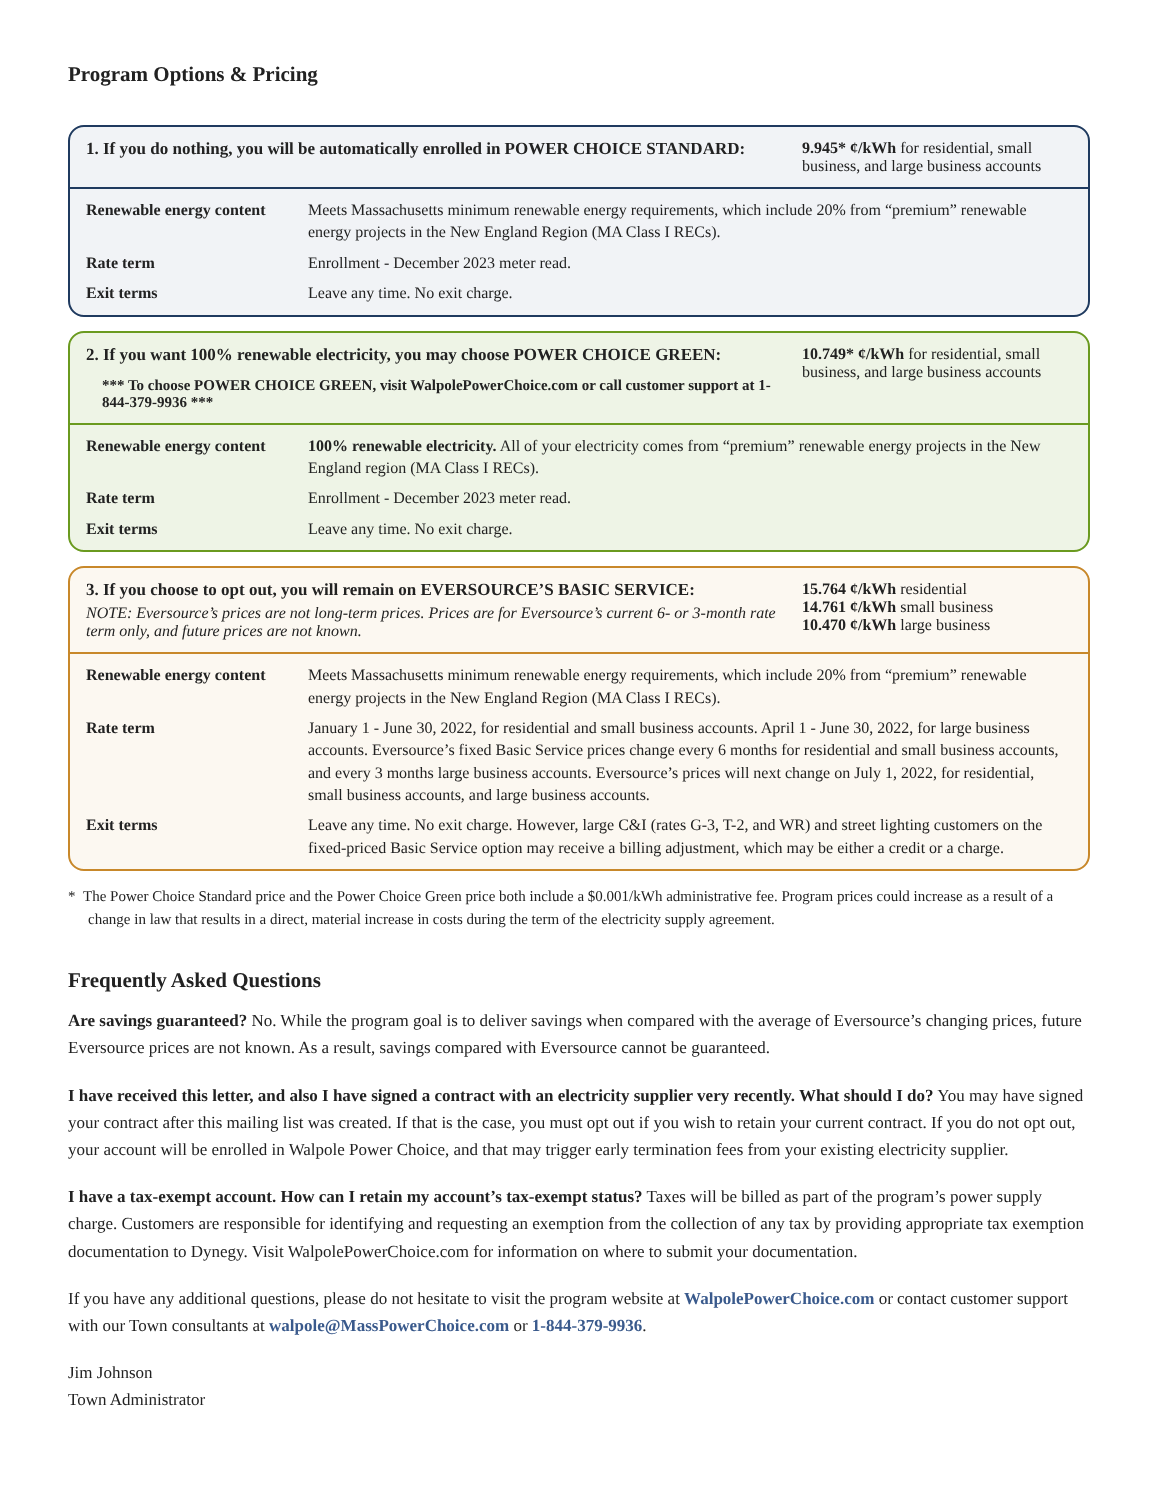Program Options & Pricing
1. If you do nothing, you will be automatically enrolled in POWER CHOICE STANDARD:
9.945* ¢/kWh for residential, small business, and large business accounts
| Renewable energy content | Meets Massachusetts minimum renewable energy requirements, which include 20% from “premium” renewable energy projects in the New England Region (MA Class I RECs). |
| Rate term | Enrollment - December 2023 meter read. |
| Exit terms | Leave any time. No exit charge. |
2. If you want 100% renewable electricity, you may choose POWER CHOICE GREEN:
*** To choose POWER CHOICE GREEN, visit WalpolePowerChoice.com or call customer support at 1-844-379-9936 ***
10.749* ¢/kWh for residential, small business, and large business accounts
| Renewable energy content | 100% renewable electricity. All of your electricity comes from “premium” renewable energy projects in the New England region (MA Class I RECs). |
| Rate term | Enrollment - December 2023 meter read. |
| Exit terms | Leave any time. No exit charge. |
3. If you choose to opt out, you will remain on EVERSOURCE’S BASIC SERVICE:
NOTE: Eversource’s prices are not long-term prices. Prices are for Eversource’s current 6- or 3-month rate term only, and future prices are not known.
15.764 ¢/kWh residential
14.761 ¢/kWh small business
10.470 ¢/kWh large business
| Renewable energy content | Meets Massachusetts minimum renewable energy requirements, which include 20% from “premium” renewable energy projects in the New England Region (MA Class I RECs). |
| Rate term | January 1 - June 30, 2022, for residential and small business accounts. April 1 - June 30, 2022, for large business accounts. Eversource’s fixed Basic Service prices change every 6 months for residential and small business accounts, and every 3 months large business accounts. Eversource’s prices will next change on July 1, 2022, for residential, small business accounts, and large business accounts. |
| Exit terms | Leave any time. No exit charge. However, large C&I (rates G-3, T-2, and WR) and street lighting customers on the fixed-priced Basic Service option may receive a billing adjustment, which may be either a credit or a charge. |
* The Power Choice Standard price and the Power Choice Green price both include a $0.001/kWh administrative fee. Program prices could increase as a result of a change in law that results in a direct, material increase in costs during the term of the electricity supply agreement.
Frequently Asked Questions
Are savings guaranteed? No. While the program goal is to deliver savings when compared with the average of Eversource’s changing prices, future Eversource prices are not known. As a result, savings compared with Eversource cannot be guaranteed.
I have received this letter, and also I have signed a contract with an electricity supplier very recently. What should I do? You may have signed your contract after this mailing list was created. If that is the case, you must opt out if you wish to retain your current contract. If you do not opt out, your account will be enrolled in Walpole Power Choice, and that may trigger early termination fees from your existing electricity supplier.
I have a tax-exempt account. How can I retain my account’s tax-exempt status? Taxes will be billed as part of the program’s power supply charge. Customers are responsible for identifying and requesting an exemption from the collection of any tax by providing appropriate tax exemption documentation to Dynegy. Visit WalpolePowerChoice.com for information on where to submit your documentation.
If you have any additional questions, please do not hesitate to visit the program website at WalpolePowerChoice.com or contact customer support with our Town consultants at walpole@MassPowerChoice.com or 1-844-379-9936.
Jim Johnson
Town Administrator